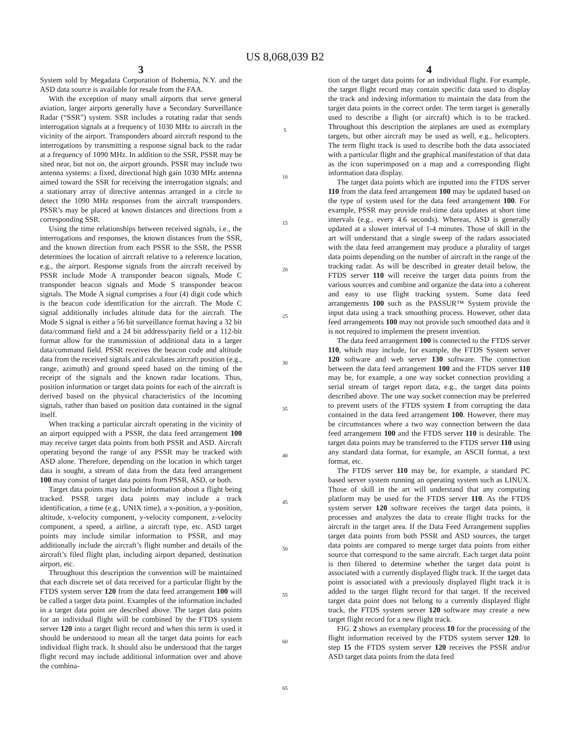US 8,068,039 B2
3
System sold by Megadata Corporation of Bohemia, N.Y. and the ASD data source is available for resale from the FAA.
With the exception of many small airports that serve general aviation, larger airports generally have a Secondary Surveillance Radar (“SSR”) system. SSR includes a rotating radar that sends interrogation signals at a frequency of 1030 MHz to aircraft in the vicinity of the airport. Transponders aboard aircraft respond to the interrogations by transmitting a response signal back to the radar at a frequency of 1090 MHz. In addition to the SSR, PSSR may be sited near, but not on, the airport grounds. PSSR may include two antenna systems: a fixed, directional high gain 1030 MHz antenna aimed toward the SSR for receiving the interrogation signals; and a stationary array of directive antennas arranged in a circle to detect the 1090 MHz responses from the aircraft transponders. PSSR’s may be placed at known distances and directions from a corresponding SSR.
Using the time relationships between received signals, i.e., the interrogations and responses, the known distances from the SSR, and the known direction from each PSSR to the SSR, the PSSR determines the location of aircraft relative to a reference location, e.g., the airport. Response signals from the aircraft received by PSSR include Mode A transponder beacon signals, Mode C transponder beacon signals and Mode S transponder beacon signals. The Mode A signal comprises a four (4) digit code which is the beacon code identification for the aircraft. The Mode C signal additionally includes altitude data for the aircraft. The Mode S signal is either a 56 bit surveillance format having a 32 bit data/command field and a 24 bit address/parity field or a 112-bit format allow for the transmission of additional data in a larger data/command field. PSSR receives the beacon code and altitude data from the received signals and calculates aircraft position (e.g., range, azimuth) and ground speed based on the timing of the receipt of the signals and the known radar locations. Thus, position information or target data points for each of the aircraft is derived based on the physical characteristics of the incoming signals, rather than based on position data contained in the signal itself.
When tracking a particular aircraft operating in the vicinity of an airport equipped with a PSSR, the data feed arrangement 100 may receive target data points from both PSSR and ASD. Aircraft operating beyond the range of any PSSR may be tracked with ASD alone. Therefore, depending on the location in which target data is sought, a stream of data from the data feed arrangement 100 may consist of target data points from PSSR, ASD, or both.
Target data points may include information about a flight being tracked. PSSR target data points may include a track identification, a time (e.g., UNIX time), a x-position, a y-position, altitude, x-velocity component, y-velocity component, z-velocity component, a speed, a airline, a aircraft type, etc. ASD target points may include similar information to PSSR, and may additionally include the aircraft’s flight number and details of the aircraft’s filed flight plan, including airport departed, destination airport, etc.
Throughout this description the convention will be maintained that each discrete set of data received for a particular flight by the FTDS system server 120 from the data feed arrangement 100 will be called a target data point. Examples of the information included in a target data point are described above. The target data points for an individual flight will be combined by the FTDS system server 120 into a target flight record and when this term is used it should be understood to mean all the target data points for each individual flight track. It should also be understood that the target flight record may include additional information over and above the combina-
5
10
15
20
25
30
35
40
45
50
55
60
65
4
tion of the target data points for an individual flight. For example, the target flight record may contain specific data used to display the track and indexing information to maintain the data from the target data points in the correct order. The term target is generally used to describe a flight (or aircraft) which is to be tracked. Throughout this description the airplanes are used as exemplary targets, but other aircraft may be used as well, e.g., helicopters. The term flight track is used to describe both the data associated with a particular flight and the graphical manifestation of that data as the icon superimposed on a map and a corresponding flight information data display.
The target data points which are inputted into the FTDS server 110 from the data feed arrangement 100 may be updated based on the type of system used for the data feed arrangement 100. For example, PSSR may provide real-time data updates at short time intervals (e.g., every 4.6 seconds). Whereas, ASD is generally updated at a slower interval of 1-4 minutes. Those of skill in the art will understand that a single sweep of the radars associated with the data feed arrangement may produce a plurality of target data points depending on the number of aircraft in the range of the tracking radar. As will be described in greater detail below, the FTDS server 110 will receive the target data points from the various sources and combine and organize the data into a coherent and easy to use flight tracking system. Some data feed arrangements 100 such as the PASSUR™ System provide the input data using a track smoothing process. However, other data feed arrangements 100 may not provide such smoothed data and it is not required to implement the present invention.
The data feed arrangement 100 is connected to the FTDS server 110, which may include, for example, the FTDS System server 120 software and web server 130 software. The connection between the data feed arrangement 100 and the FTDS server 110 may be, for example, a one way socket connection providing a serial stream of target report data, e.g., the target data points described above. The one way socket connection may be preferred to prevent users of the FTDS system 1 from corrupting the data contained in the data feed arrangement 100. However, there may be circumstances where a two way connection between the data feed arrangement 100 and the FTDS server 110 is desirable. The target data points may be transferred to the FTDS server 110 using any standard data format, for example, an ASCII format, a text format, etc.
The FTDS server 110 may be, for example, a standard PC based server system running an operating system such as LINUX. Those of skill in the art will understand that any computing platform may be used for the FTDS server 110. As the FTDS system server 120 software receives the target data points, it processes and analyzes the data to create flight tracks for the aircraft in the target area. If the Data Feed Arrangement supplies target data points from both PSSR and ASD sources, the target data points are compared to merge target data points from either source that correspond to the same aircraft. Each target data point is then filtered to determine whether the target data point is associated with a currently displayed flight track. If the target data point is associated with a previously displayed flight track it is added to the target flight record for that target. If the received target data point does not belong to a currently displayed flight track, the FTDS system server 120 software may create a new target flight record for a new flight track.
FIG. 2 shows an exemplary process 10 for the processing of the flight information received by the FTDS system server 120. In step 15 the FTDS system server 120 receives the PSSR and/or ASD target data points from the data feed